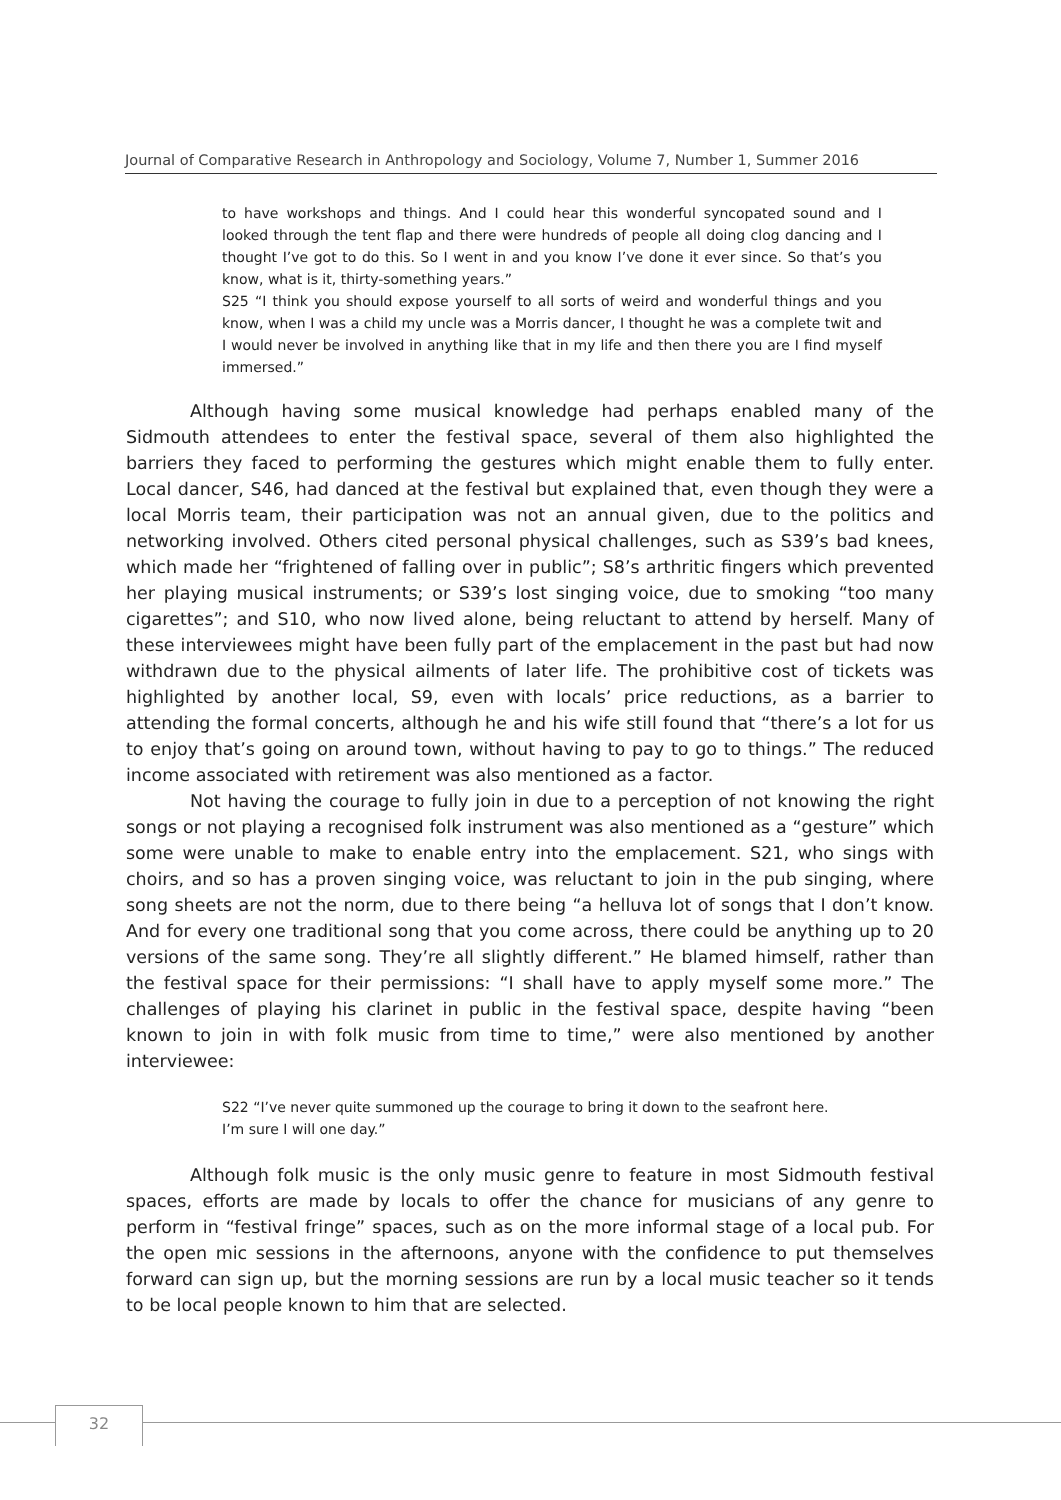Journal of Comparative Research in Anthropology and Sociology, Volume 7, Number 1, Summer 2016
to have workshops and things. And I could hear this wonderful syncopated sound and I looked through the tent flap and there were hundreds of people all doing clog dancing and I thought I’ve got to do this. So I went in and you know I’ve done it ever since. So that’s you know, what is it, thirty-something years.”
S25 “I think you should expose yourself to all sorts of weird and wonderful things and you know, when I was a child my uncle was a Morris dancer, I thought he was a complete twit and I would never be involved in anything like that in my life and then there you are I find myself immersed.”
Although having some musical knowledge had perhaps enabled many of the Sidmouth attendees to enter the festival space, several of them also highlighted the barriers they faced to performing the gestures which might enable them to fully enter. Local dancer, S46, had danced at the festival but explained that, even though they were a local Morris team, their participation was not an annual given, due to the politics and networking involved. Others cited personal physical challenges, such as S39’s bad knees, which made her “frightened of falling over in public”; S8’s arthritic fingers which prevented her playing musical instruments; or S39’s lost singing voice, due to smoking “too many cigarettes”; and S10, who now lived alone, being reluctant to attend by herself. Many of these interviewees might have been fully part of the emplacement in the past but had now withdrawn due to the physical ailments of later life. The prohibitive cost of tickets was highlighted by another local, S9, even with locals’ price reductions, as a barrier to attending the formal concerts, although he and his wife still found that “there’s a lot for us to enjoy that’s going on around town, without having to pay to go to things.” The reduced income associated with retirement was also mentioned as a factor.
Not having the courage to fully join in due to a perception of not knowing the right songs or not playing a recognised folk instrument was also mentioned as a “gesture” which some were unable to make to enable entry into the emplacement. S21, who sings with choirs, and so has a proven singing voice, was reluctant to join in the pub singing, where song sheets are not the norm, due to there being “a helluva lot of songs that I don’t know. And for every one traditional song that you come across, there could be anything up to 20 versions of the same song. They’re all slightly different.” He blamed himself, rather than the festival space for their permissions: “I shall have to apply myself some more.” The challenges of playing his clarinet in public in the festival space, despite having “been known to join in with folk music from time to time,” were also mentioned by another interviewee:
S22 “I’ve never quite summoned up the courage to bring it down to the seafront here.
I’m sure I will one day.”
Although folk music is the only music genre to feature in most Sidmouth festival spaces, efforts are made by locals to offer the chance for musicians of any genre to perform in “festival fringe” spaces, such as on the more informal stage of a local pub. For the open mic sessions in the afternoons, anyone with the confidence to put themselves forward can sign up, but the morning sessions are run by a local music teacher so it tends to be local people known to him that are selected.
32